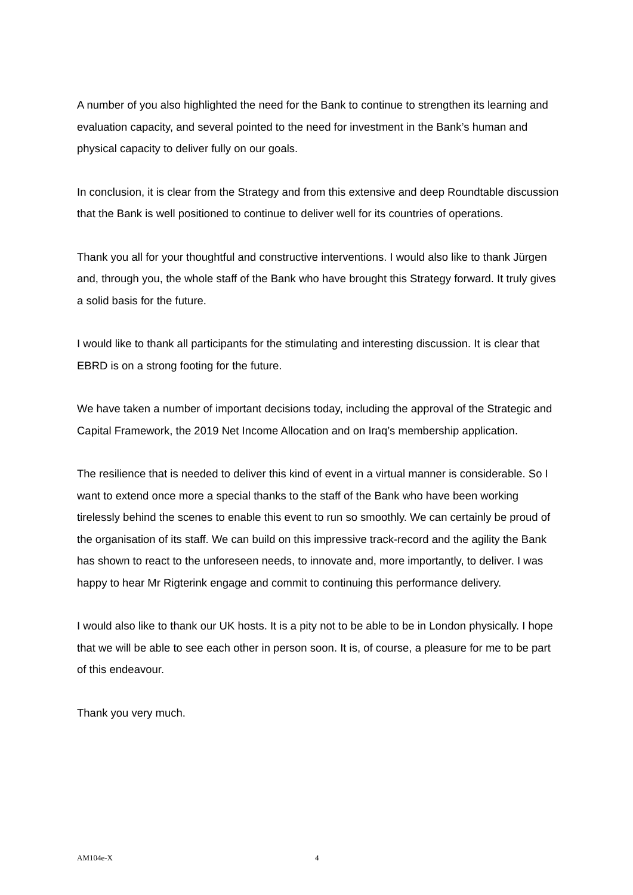A number of you also highlighted the need for the Bank to continue to strengthen its learning and evaluation capacity, and several pointed to the need for investment in the Bank’s human and physical capacity to deliver fully on our goals.
In conclusion, it is clear from the Strategy and from this extensive and deep Roundtable discussion that the Bank is well positioned to continue to deliver well for its countries of operations.
Thank you all for your thoughtful and constructive interventions. I would also like to thank Jürgen and, through you, the whole staff of the Bank who have brought this Strategy forward. It truly gives a solid basis for the future.
I would like to thank all participants for the stimulating and interesting discussion. It is clear that EBRD is on a strong footing for the future.
We have taken a number of important decisions today, including the approval of the Strategic and Capital Framework, the 2019 Net Income Allocation and on Iraq’s membership application.
The resilience that is needed to deliver this kind of event in a virtual manner is considerable. So I want to extend once more a special thanks to the staff of the Bank who have been working tirelessly behind the scenes to enable this event to run so smoothly. We can certainly be proud of the organisation of its staff. We can build on this impressive track-record and the agility the Bank has shown to react to the unforeseen needs, to innovate and, more importantly, to deliver. I was happy to hear Mr Rigterink engage and commit to continuing this performance delivery.
I would also like to thank our UK hosts. It is a pity not to be able to be in London physically. I hope that we will be able to see each other in person soon. It is, of course, a pleasure for me to be part of this endeavour.
Thank you very much.
AM104e-X 4